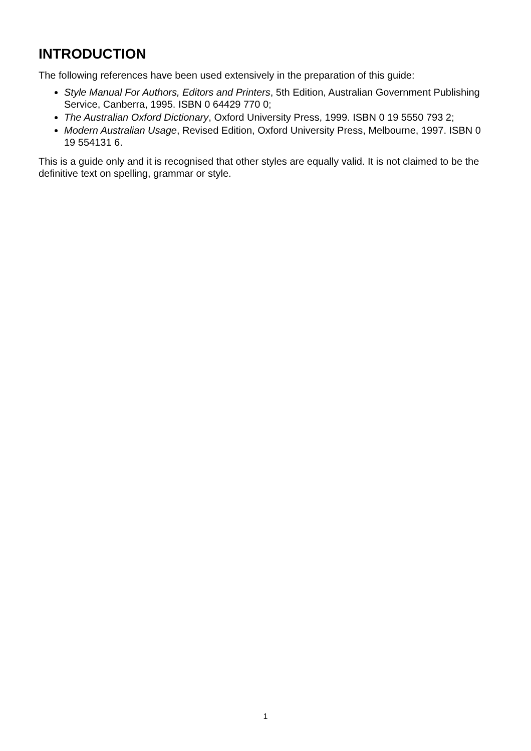INTRODUCTION
The following references have been used extensively in the preparation of this guide:
Style Manual For Authors, Editors and Printers, 5th Edition, Australian Government Publishing Service, Canberra, 1995. ISBN 0 64429 770 0;
The Australian Oxford Dictionary, Oxford University Press, 1999. ISBN 0 19 5550 793 2;
Modern Australian Usage, Revised Edition, Oxford University Press, Melbourne, 1997. ISBN 0 19 554131 6.
This is a guide only and it is recognised that other styles are equally valid. It is not claimed to be the definitive text on spelling, grammar or style.
1